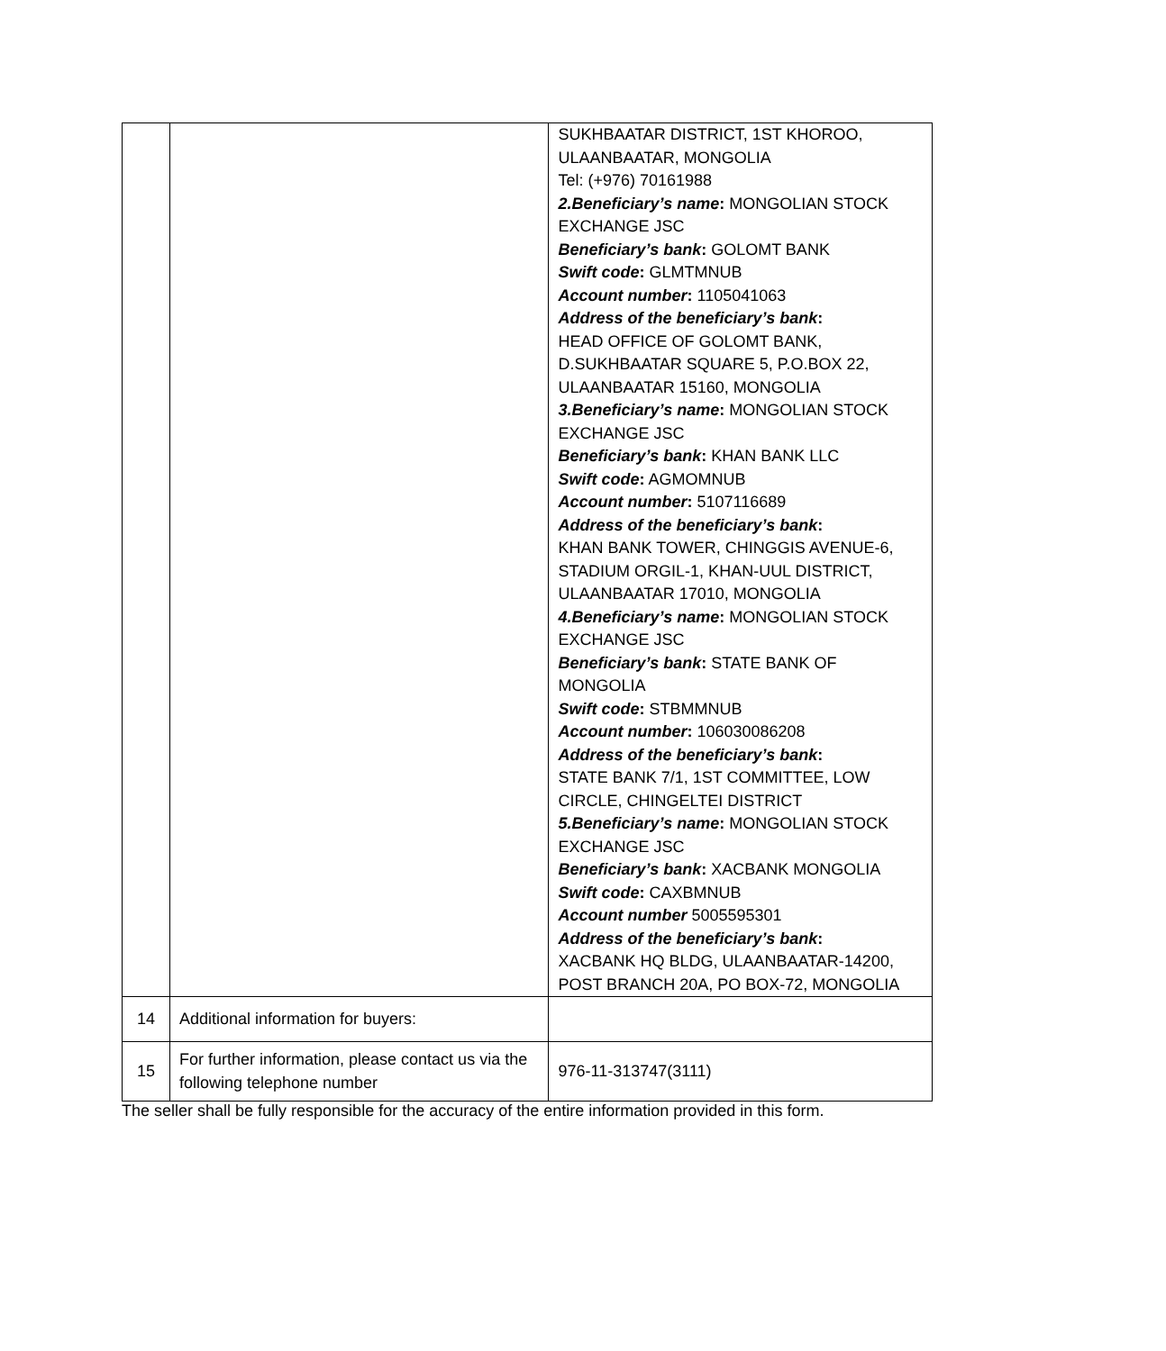| | | SUKHBAATAR DISTRICT, 1ST KHOROO, ULAANBAATAR, MONGOLIA Tel: (+976) 70161988 2.Beneficiary’s name : MONGOLIAN STOCK EXCHANGE JSC Beneficiary’s bank : GOLOMT BANK Swift code : GLMTMNUB Account number : 1105041063 Address of the beneficiary’s bank : HEAD OFFICE OF GOLOMT BANK, D.SUKHBAATAR SQUARE 5, P.O.BOX 22, ULAANBAATAR 15160, MONGOLIA 3.Beneficiary’s name : MONGOLIAN STOCK EXCHANGE JSC Beneficiary’s bank : KHAN BANK LLC Swift code : AGMOMNUB Account number : 5107116689 Address of the beneficiary’s bank : KHAN BANK TOWER, CHINGGIS AVENUE-6, STADIUM ORGIL-1, KHAN-UUL DISTRICT, ULAANBAATAR 17010, MONGOLIA 4.Beneficiary’s name : MONGOLIAN STOCK EXCHANGE JSC Beneficiary’s bank : STATE BANK OF MONGOLIA Swift code : STBMMNUB Account number : 106030086208 Address of the beneficiary’s bank : STATE BANK 7/1, 1ST COMMITTEE, LOW CIRCLE, CHINGELTEI DISTRICT 5.Beneficiary’s name : MONGOLIAN STOCK EXCHANGE JSC Beneficiary’s bank : XACBANK MONGOLIA Swift code : CAXBMNUB Account number 5005595301 Address of the beneficiary’s bank : XACBANK HQ BLDG, ULAANBAATAR-14200, POST BRANCH 20A, PO BOX-72, MONGOLIA |
| 14 | Additional information for buyers: | |
| 15 | For further information, please contact us via the following telephone number | 976-11-313747(3111) |
The seller shall be fully responsible for the accuracy of the entire information provided in this form.